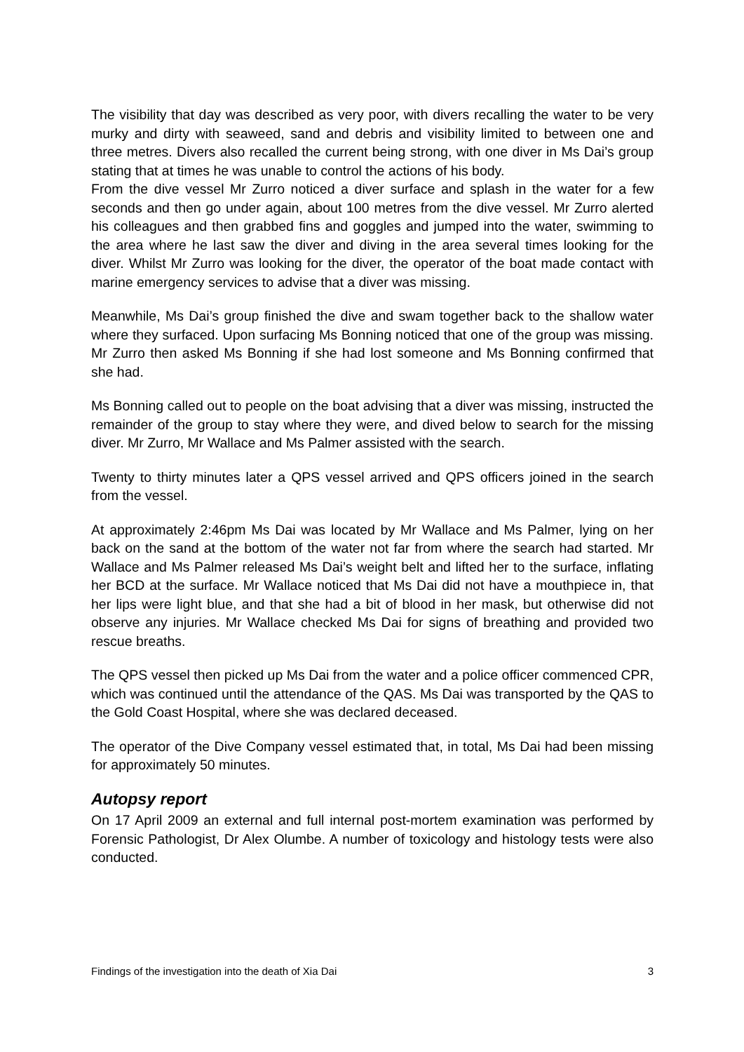The visibility that day was described as very poor, with divers recalling the water to be very murky and dirty with seaweed, sand and debris and visibility limited to between one and three metres. Divers also recalled the current being strong, with one diver in Ms Dai’s group stating that at times he was unable to control the actions of his body.
From the dive vessel Mr Zurro noticed a diver surface and splash in the water for a few seconds and then go under again, about 100 metres from the dive vessel. Mr Zurro alerted his colleagues and then grabbed fins and goggles and jumped into the water, swimming to the area where he last saw the diver and diving in the area several times looking for the diver. Whilst Mr Zurro was looking for the diver, the operator of the boat made contact with marine emergency services to advise that a diver was missing.
Meanwhile, Ms Dai’s group finished the dive and swam together back to the shallow water where they surfaced. Upon surfacing Ms Bonning noticed that one of the group was missing. Mr Zurro then asked Ms Bonning if she had lost someone and Ms Bonning confirmed that she had.
Ms Bonning called out to people on the boat advising that a diver was missing, instructed the remainder of the group to stay where they were, and dived below to search for the missing diver. Mr Zurro, Mr Wallace and Ms Palmer assisted with the search.
Twenty to thirty minutes later a QPS vessel arrived and QPS officers joined in the search from the vessel.
At approximately 2:46pm Ms Dai was located by Mr Wallace and Ms Palmer, lying on her back on the sand at the bottom of the water not far from where the search had started. Mr Wallace and Ms Palmer released Ms Dai’s weight belt and lifted her to the surface, inflating her BCD at the surface. Mr Wallace noticed that Ms Dai did not have a mouthpiece in, that her lips were light blue, and that she had a bit of blood in her mask, but otherwise did not observe any injuries. Mr Wallace checked Ms Dai for signs of breathing and provided two rescue breaths.
The QPS vessel then picked up Ms Dai from the water and a police officer commenced CPR, which was continued until the attendance of the QAS. Ms Dai was transported by the QAS to the Gold Coast Hospital, where she was declared deceased.
The operator of the Dive Company vessel estimated that, in total, Ms Dai had been missing for approximately 50 minutes.
Autopsy report
On 17 April 2009 an external and full internal post-mortem examination was performed by Forensic Pathologist, Dr Alex Olumbe. A number of toxicology and histology tests were also conducted.
Findings of the investigation into the death of Xia Dai 3